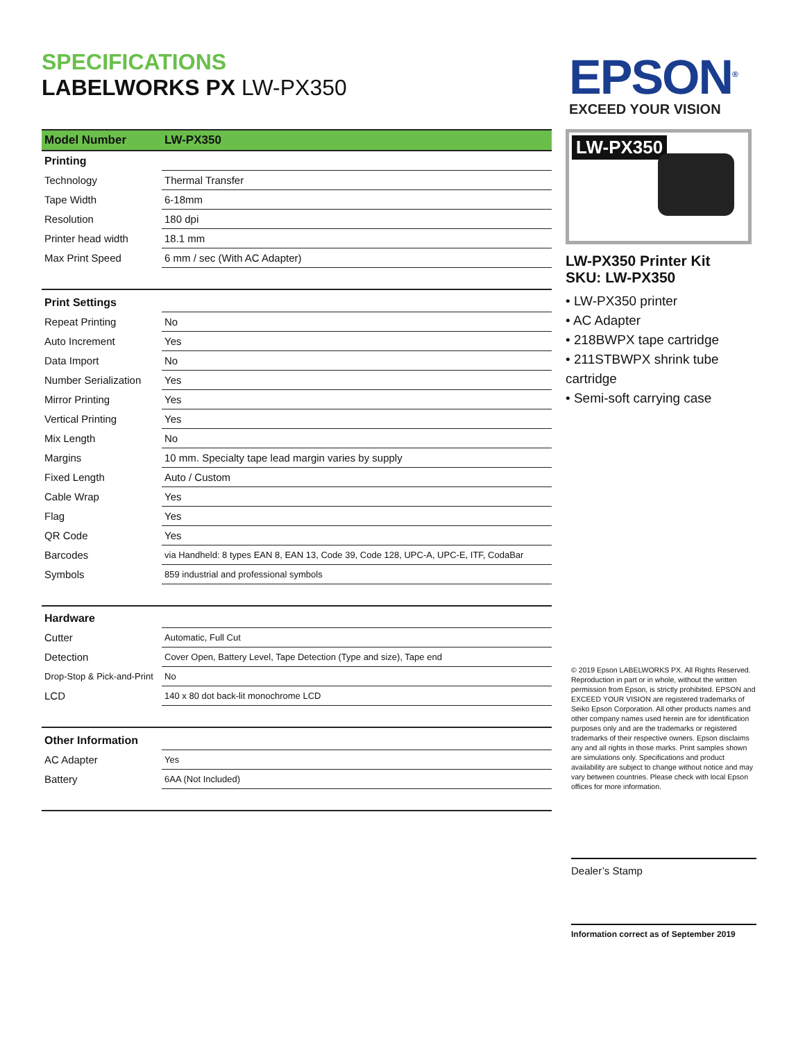SPECIFICATIONS
LABELWORKS PX LW-PX350
EPSON<sup>®</sup>
EXCEED YOUR VISION
| Model Number | LW-PX350 |
| --- | --- |
| Printing | |
| Technology | Thermal Transfer |
| Tape Width | 6-18mm |
| Resolution | 180 dpi |
| Printer head width | 18.1 mm |
| Max Print Speed | 6 mm / sec (With AC Adapter) |
| Print Settings | |
| Repeat Printing | No |
| Auto Increment | Yes |
| Data Import | No |
| Number Serialization | Yes |
| Mirror Printing | Yes |
| Vertical Printing | Yes |
| Mix Length | No |
| Margins | 10 mm. Specialty tape lead margin varies by supply |
| Fixed Length | Auto / Custom |
| Cable Wrap | Yes |
| Flag | Yes |
| QR Code | Yes |
| Barcodes | via Handheld: 8 types EAN 8, EAN 13, Code 39, Code 128, UPC-A, UPC-E, ITF, CodaBar |
| Symbols | 859 industrial and professional symbols |
| Hardware | |
| Cutter | Automatic, Full Cut |
| Detection | Cover Open, Battery Level, Tape Detection (Type and size), Tape end |
| Drop-Stop & Pick-and-Print | No |
| LCD | 140 x 80 dot back-lit monochrome LCD |
| Other Information | |
| AC Adapter | Yes |
| Battery | 6AA (Not Included) |
LW-PX350
LW-PX350 Printer Kit
SKU: LW-PX350
• LW-PX350 printer
• AC Adapter
• 218BWPX tape cartridge
• 211STBWPX shrink tube cartridge
• Semi-soft carrying case
© 2019 Epson LABELWORKS PX. All Rights Reserved. Reproduction in part or in whole, without the written permission from Epson, is strictly prohibited. EPSON and EXCEED YOUR VISION are registered trademarks of Seiko Epson Corporation. All other products names and other company names used herein are for identification purposes only and are the trademarks or registered trademarks of their respective owners. Epson disclaims any and all rights in those marks. Print samples shown are simulations only. Specifications and product availability are subject to change without notice and may vary between countries. Please check with local Epson offices for more information.
Dealer’s Stamp
Information correct as of September 2019